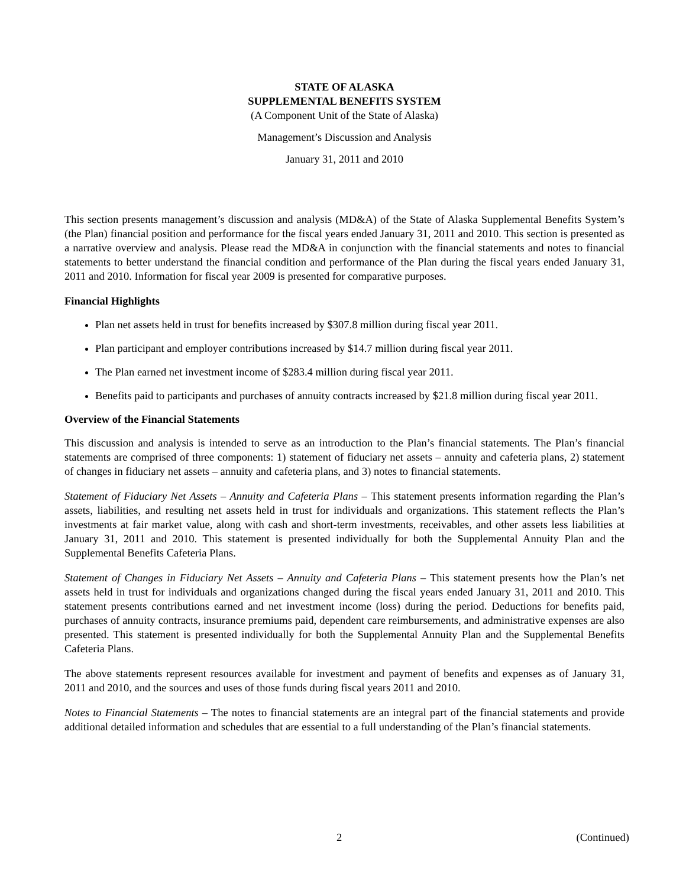STATE OF ALASKA
SUPPLEMENTAL BENEFITS SYSTEM
(A Component Unit of the State of Alaska)
Management’s Discussion and Analysis
January 31, 2011 and 2010
This section presents management’s discussion and analysis (MD&A) of the State of Alaska Supplemental Benefits System’s (the Plan) financial position and performance for the fiscal years ended January 31, 2011 and 2010. This section is presented as a narrative overview and analysis. Please read the MD&A in conjunction with the financial statements and notes to financial statements to better understand the financial condition and performance of the Plan during the fiscal years ended January 31, 2011 and 2010. Information for fiscal year 2009 is presented for comparative purposes.
Financial Highlights
Plan net assets held in trust for benefits increased by $307.8 million during fiscal year 2011.
Plan participant and employer contributions increased by $14.7 million during fiscal year 2011.
The Plan earned net investment income of $283.4 million during fiscal year 2011.
Benefits paid to participants and purchases of annuity contracts increased by $21.8 million during fiscal year 2011.
Overview of the Financial Statements
This discussion and analysis is intended to serve as an introduction to the Plan’s financial statements. The Plan’s financial statements are comprised of three components: 1) statement of fiduciary net assets – annuity and cafeteria plans, 2) statement of changes in fiduciary net assets – annuity and cafeteria plans, and 3) notes to financial statements.
Statement of Fiduciary Net Assets – Annuity and Cafeteria Plans – This statement presents information regarding the Plan’s assets, liabilities, and resulting net assets held in trust for individuals and organizations. This statement reflects the Plan’s investments at fair market value, along with cash and short-term investments, receivables, and other assets less liabilities at January 31, 2011 and 2010. This statement is presented individually for both the Supplemental Annuity Plan and the Supplemental Benefits Cafeteria Plans.
Statement of Changes in Fiduciary Net Assets – Annuity and Cafeteria Plans – This statement presents how the Plan’s net assets held in trust for individuals and organizations changed during the fiscal years ended January 31, 2011 and 2010. This statement presents contributions earned and net investment income (loss) during the period. Deductions for benefits paid, purchases of annuity contracts, insurance premiums paid, dependent care reimbursements, and administrative expenses are also presented. This statement is presented individually for both the Supplemental Annuity Plan and the Supplemental Benefits Cafeteria Plans.
The above statements represent resources available for investment and payment of benefits and expenses as of January 31, 2011 and 2010, and the sources and uses of those funds during fiscal years 2011 and 2010.
Notes to Financial Statements – The notes to financial statements are an integral part of the financial statements and provide additional detailed information and schedules that are essential to a full understanding of the Plan’s financial statements.
2 (Continued)